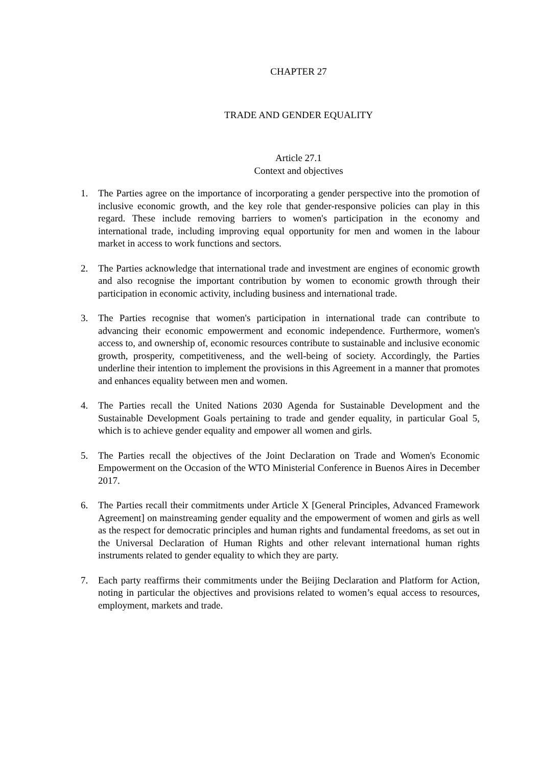CHAPTER 27
TRADE AND GENDER EQUALITY
Article 27.1
Context and objectives
1. The Parties agree on the importance of incorporating a gender perspective into the promotion of inclusive economic growth, and the key role that gender-responsive policies can play in this regard. These include removing barriers to women's participation in the economy and international trade, including improving equal opportunity for men and women in the labour market in access to work functions and sectors.
2. The Parties acknowledge that international trade and investment are engines of economic growth and also recognise the important contribution by women to economic growth through their participation in economic activity, including business and international trade.
3. The Parties recognise that women's participation in international trade can contribute to advancing their economic empowerment and economic independence. Furthermore, women's access to, and ownership of, economic resources contribute to sustainable and inclusive economic growth, prosperity, competitiveness, and the well-being of society. Accordingly, the Parties underline their intention to implement the provisions in this Agreement in a manner that promotes and enhances equality between men and women.
4. The Parties recall the United Nations 2030 Agenda for Sustainable Development and the Sustainable Development Goals pertaining to trade and gender equality, in particular Goal 5, which is to achieve gender equality and empower all women and girls.
5. The Parties recall the objectives of the Joint Declaration on Trade and Women's Economic Empowerment on the Occasion of the WTO Ministerial Conference in Buenos Aires in December 2017.
6. The Parties recall their commitments under Article X [General Principles, Advanced Framework Agreement] on mainstreaming gender equality and the empowerment of women and girls as well as the respect for democratic principles and human rights and fundamental freedoms, as set out in the Universal Declaration of Human Rights and other relevant international human rights instruments related to gender equality to which they are party.
7. Each party reaffirms their commitments under the Beijing Declaration and Platform for Action, noting in particular the objectives and provisions related to women’s equal access to resources, employment, markets and trade.